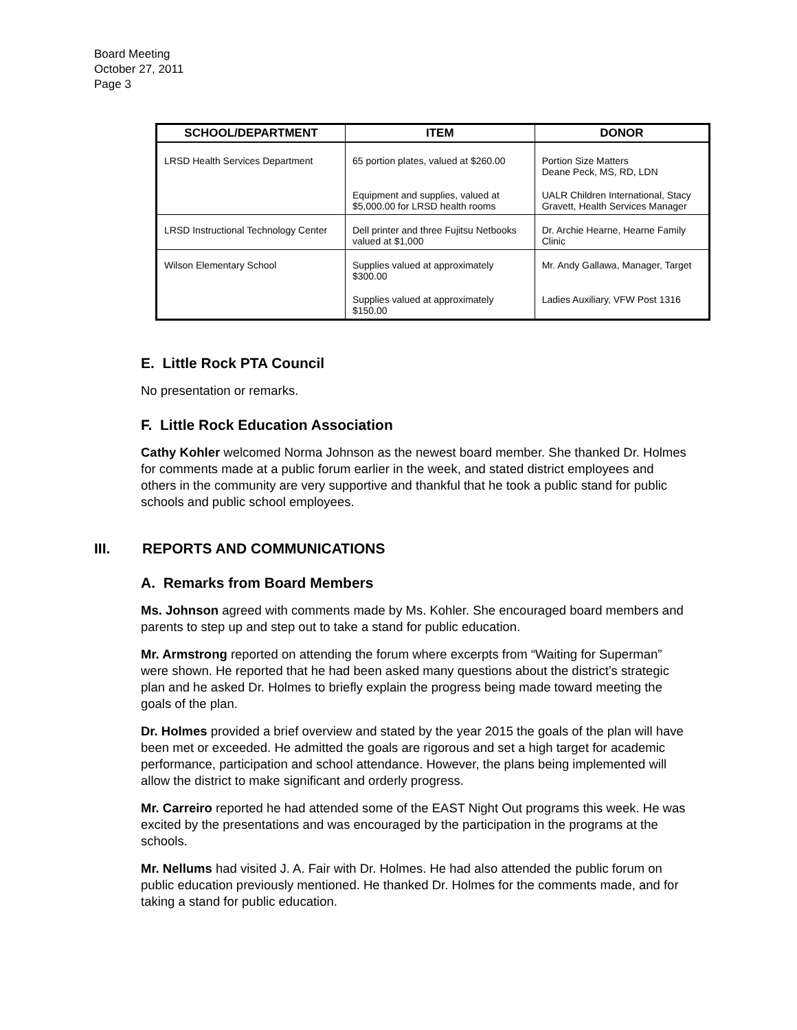Board Meeting
October 27, 2011
Page 3
| SCHOOL/DEPARTMENT | ITEM | DONOR |
| --- | --- | --- |
| LRSD Health Services Department | 65 portion plates, valued at $260.00 | Portion Size Matters Deane Peck, MS, RD, LDN |
| | Equipment and supplies, valued at $5,000.00 for LRSD health rooms | UALR Children International, Stacy Gravett, Health Services Manager |
| LRSD Instructional Technology Center | Dell printer and three Fujitsu Netbooks valued at $1,000 | Dr. Archie Hearne, Hearne Family Clinic |
| Wilson Elementary School | Supplies valued at approximately $300.00 | Mr. Andy Gallawa, Manager, Target |
| | Supplies valued at approximately $150.00 | Ladies Auxiliary, VFW Post 1316 |
E. Little Rock PTA Council
No presentation or remarks.
F. Little Rock Education Association
Cathy Kohler welcomed Norma Johnson as the newest board member. She thanked Dr. Holmes for comments made at a public forum earlier in the week, and stated district employees and others in the community are very supportive and thankful that he took a public stand for public schools and public school employees.
III. REPORTS AND COMMUNICATIONS
A. Remarks from Board Members
Ms. Johnson agreed with comments made by Ms. Kohler. She encouraged board members and parents to step up and step out to take a stand for public education.
Mr. Armstrong reported on attending the forum where excerpts from “Waiting for Superman” were shown. He reported that he had been asked many questions about the district’s strategic plan and he asked Dr. Holmes to briefly explain the progress being made toward meeting the goals of the plan.
Dr. Holmes provided a brief overview and stated by the year 2015 the goals of the plan will have been met or exceeded. He admitted the goals are rigorous and set a high target for academic performance, participation and school attendance. However, the plans being implemented will allow the district to make significant and orderly progress.
Mr. Carreiro reported he had attended some of the EAST Night Out programs this week. He was excited by the presentations and was encouraged by the participation in the programs at the schools.
Mr. Nellums had visited J. A. Fair with Dr. Holmes. He had also attended the public forum on public education previously mentioned. He thanked Dr. Holmes for the comments made, and for taking a stand for public education.